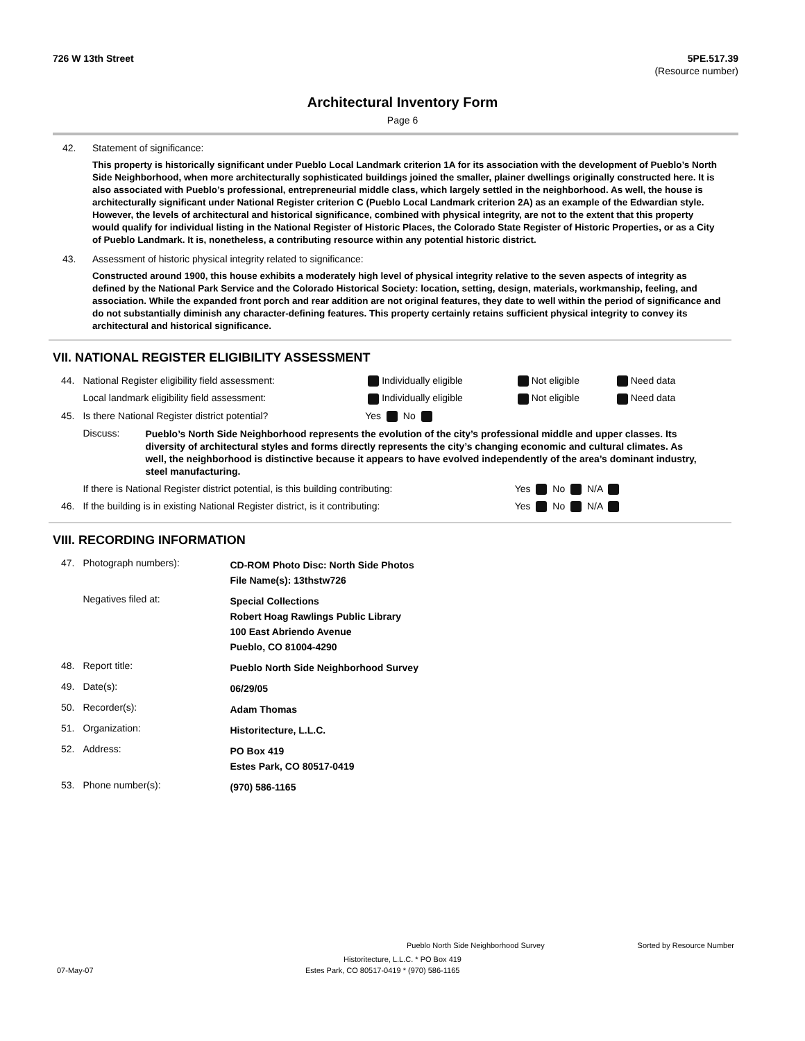726 W 13th Street 5PE.517.39
(Resource number)
Architectural Inventory Form
Page 6
42. Statement of significance:
This property is historically significant under Pueblo Local Landmark criterion 1A for its association with the development of Pueblo’s North Side Neighborhood, when more architecturally sophisticated buildings joined the smaller, plainer dwellings originally constructed here. It is also associated with Pueblo’s professional, entrepreneurial middle class, which largely settled in the neighborhood. As well, the house is architecturally significant under National Register criterion C (Pueblo Local Landmark criterion 2A) as an example of the Edwardian style. However, the levels of architectural and historical significance, combined with physical integrity, are not to the extent that this property would qualify for individual listing in the National Register of Historic Places, the Colorado State Register of Historic Properties, or as a City of Pueblo Landmark. It is, nonetheless, a contributing resource within any potential historic district.
43. Assessment of historic physical integrity related to significance:
Constructed around 1900, this house exhibits a moderately high level of physical integrity relative to the seven aspects of integrity as defined by the National Park Service and the Colorado Historical Society: location, setting, design, materials, workmanship, feeling, and association. While the expanded front porch and rear addition are not original features, they date to well within the period of significance and do not substantially diminish any character-defining features. This property certainly retains sufficient physical integrity to convey its architectural and historical significance.
VII. NATIONAL REGISTER ELIGIBILITY ASSESSMENT
| 44. | National Register eligibility field assessment: | Individually eligible | Not eligible | Need data |
| | Local landmark eligibility field assessment: | Individually eligible | Not eligible | Need data |
| 45. | Is there National Register district potential? | Yes No | | |
| | Discuss: Pueblo’s North Side Neighborhood represents the evolution of the city’s professional middle and upper classes. Its diversity of architectural styles and forms directly represents the city’s changing economic and cultural climates. As well, the neighborhood is distinctive because it appears to have evolved independently of the area’s dominant industry, steel manufacturing. | | | |
| | If there is National Register district potential, is this building contributing: | | Yes No N/A | |
| 46. | If the building is in existing National Register district, is it contributing: | | Yes No N/A | |
VIII. RECORDING INFORMATION
| 47. | Photograph numbers): | CD-ROM Photo Disc: North Side Photos File Name(s): 13thstw726 |
| | Negatives filed at: | Special Collections Robert Hoag Rawlings Public Library 100 East Abriendo Avenue Pueblo, CO 81004-4290 |
| 48. | Report title: | Pueblo North Side Neighborhood Survey |
| 49. | Date(s): | 06/29/05 |
| 50. | Recorder(s): | Adam Thomas |
| 51. | Organization: | Historitecture, L.L.C. |
| 52. | Address: | PO Box 419 Estes Park, CO 80517-0419 |
| 53. | Phone number(s): | (970) 586-1165 |
Pueblo North Side Neighborhood Survey Sorted by Resource Number
Historitecture, L.L.C. * PO Box 419
07-May-07 Estes Park, CO 80517-0419 * (970) 586-1165